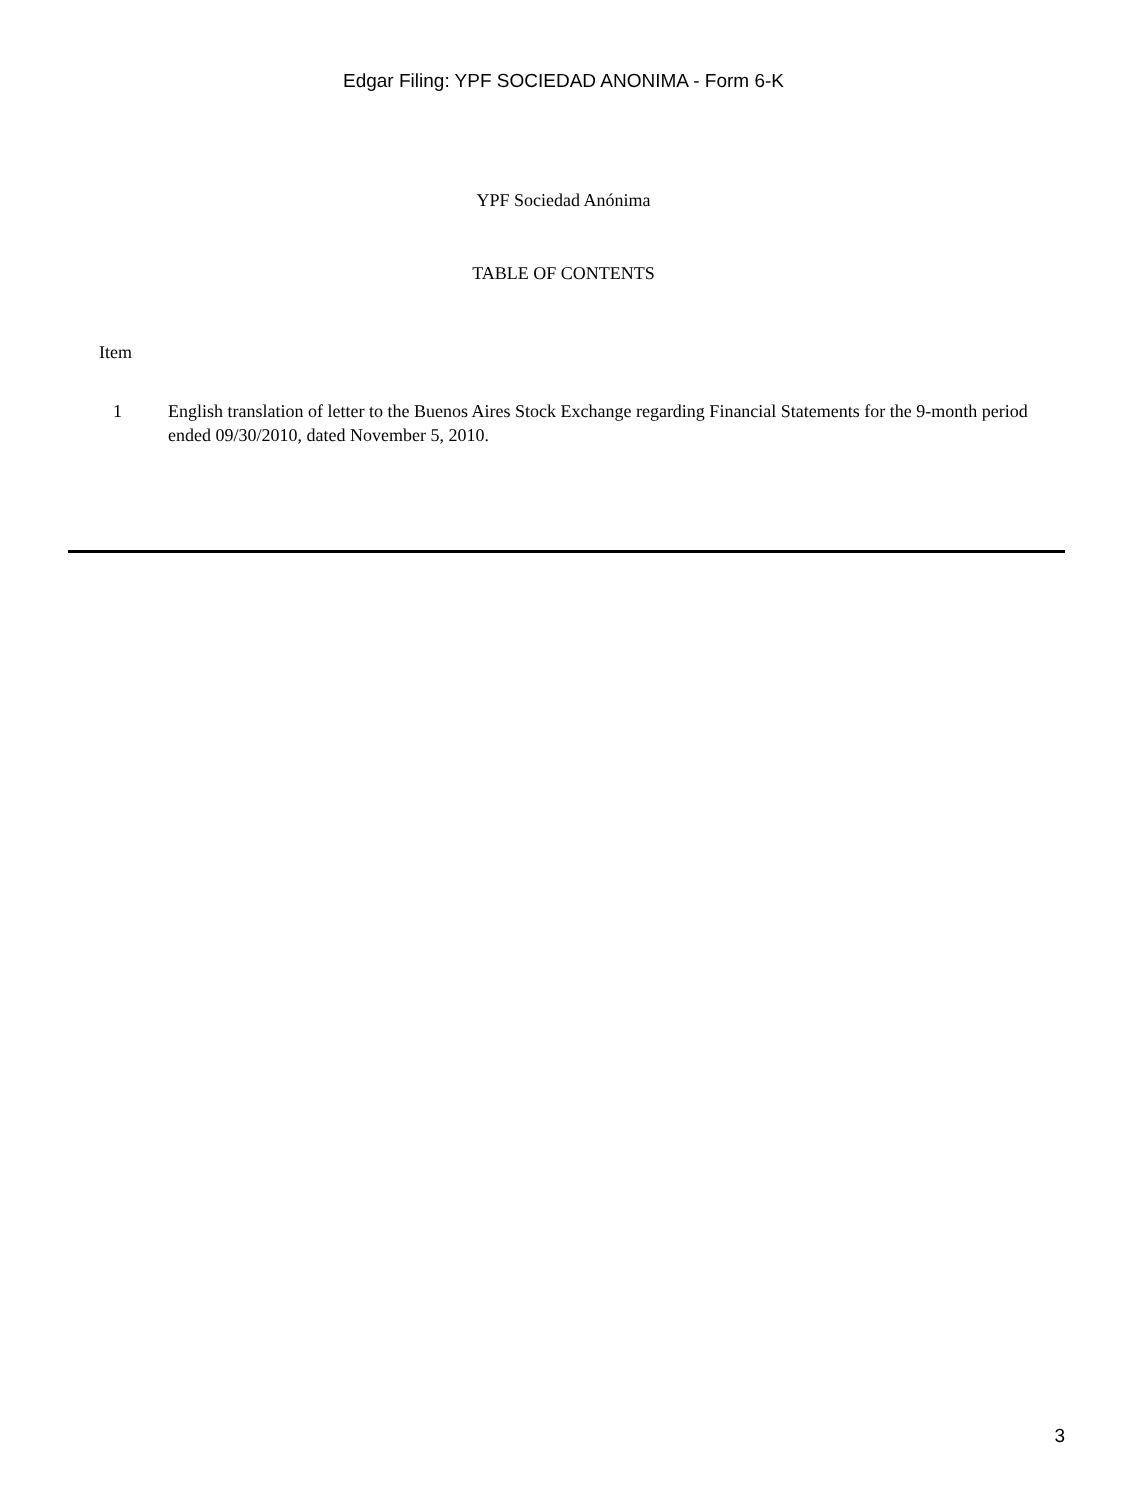Edgar Filing: YPF SOCIEDAD ANONIMA - Form 6-K
YPF Sociedad Anónima
TABLE OF CONTENTS
Item
1 English translation of letter to the Buenos Aires Stock Exchange regarding Financial Statements for the 9-month period ended 09/30/2010, dated November 5, 2010.
3